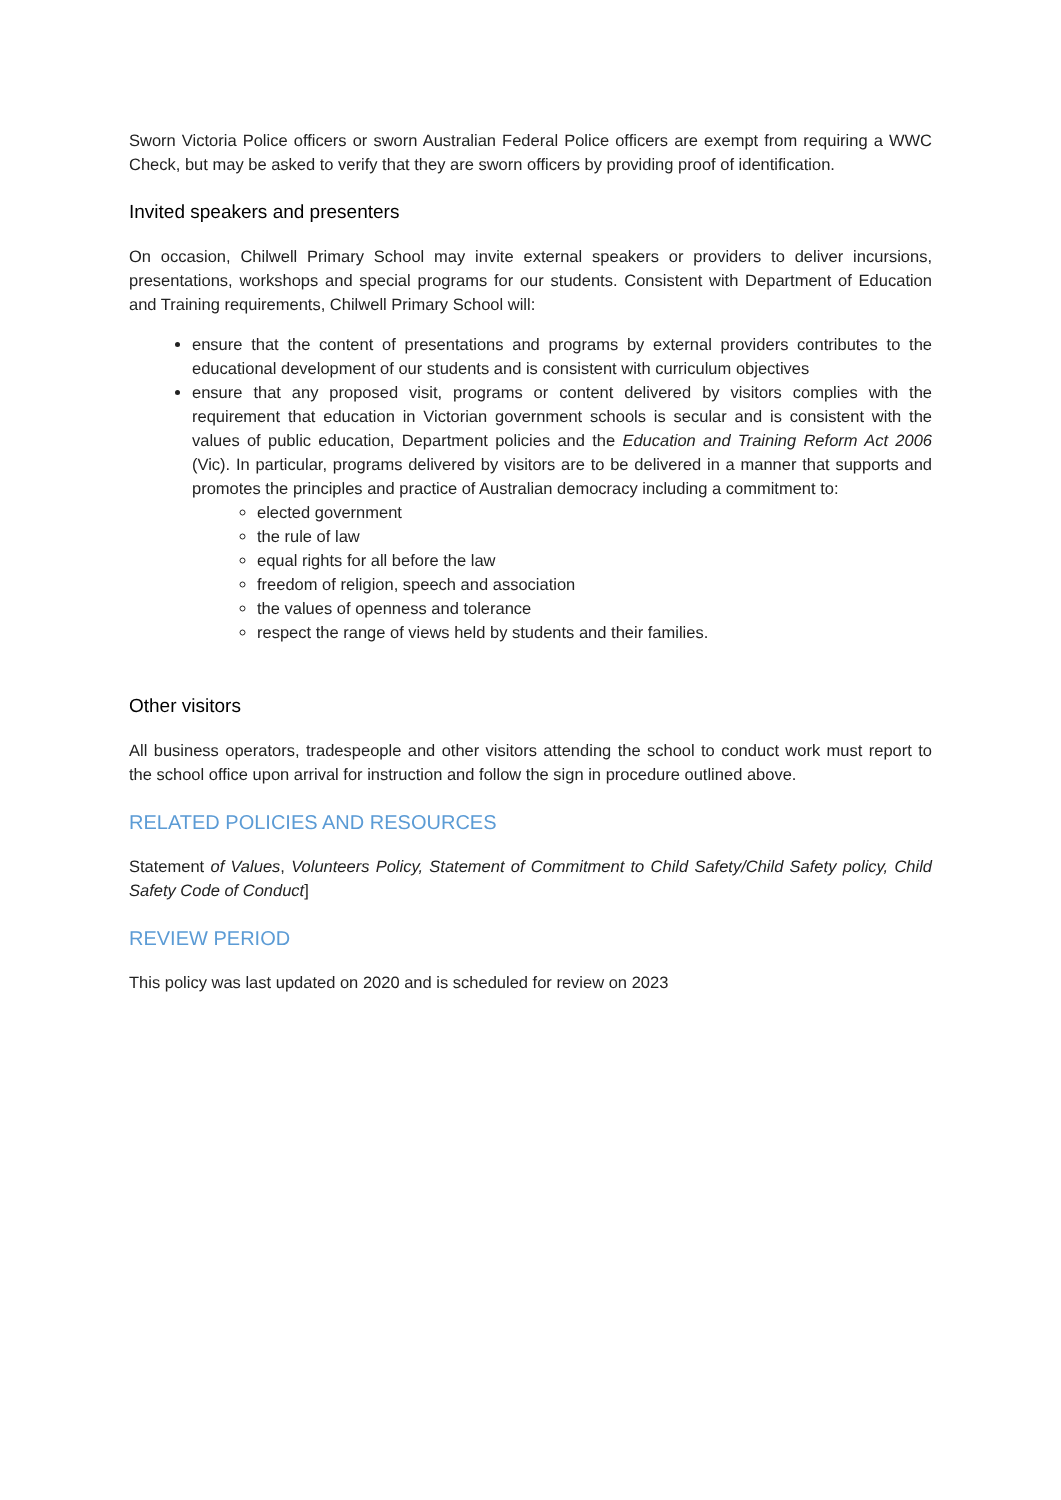Sworn Victoria Police officers or sworn Australian Federal Police officers are exempt from requiring a WWC Check, but may be asked to verify that they are sworn officers by providing proof of identification.
Invited speakers and presenters
On occasion, Chilwell Primary School may invite external speakers or providers to deliver incursions, presentations, workshops and special programs for our students. Consistent with Department of Education and Training requirements, Chilwell Primary School will:
ensure that the content of presentations and programs by external providers contributes to the educational development of our students and is consistent with curriculum objectives
ensure that any proposed visit, programs or content delivered by visitors complies with the requirement that education in Victorian government schools is secular and is consistent with the values of public education, Department policies and the Education and Training Reform Act 2006 (Vic). In particular, programs delivered by visitors are to be delivered in a manner that supports and promotes the principles and practice of Australian democracy including a commitment to:
elected government
the rule of law
equal rights for all before the law
freedom of religion, speech and association
the values of openness and tolerance
respect the range of views held by students and their families.
Other visitors
All business operators, tradespeople and other visitors attending the school to conduct work must report to the school office upon arrival for instruction and follow the sign in procedure outlined above.
RELATED POLICIES AND RESOURCES
Statement of Values, Volunteers Policy, Statement of Commitment to Child Safety/Child Safety policy, Child Safety Code of Conduct]
REVIEW PERIOD
This policy was last updated on 2020 and is scheduled for review on 2023